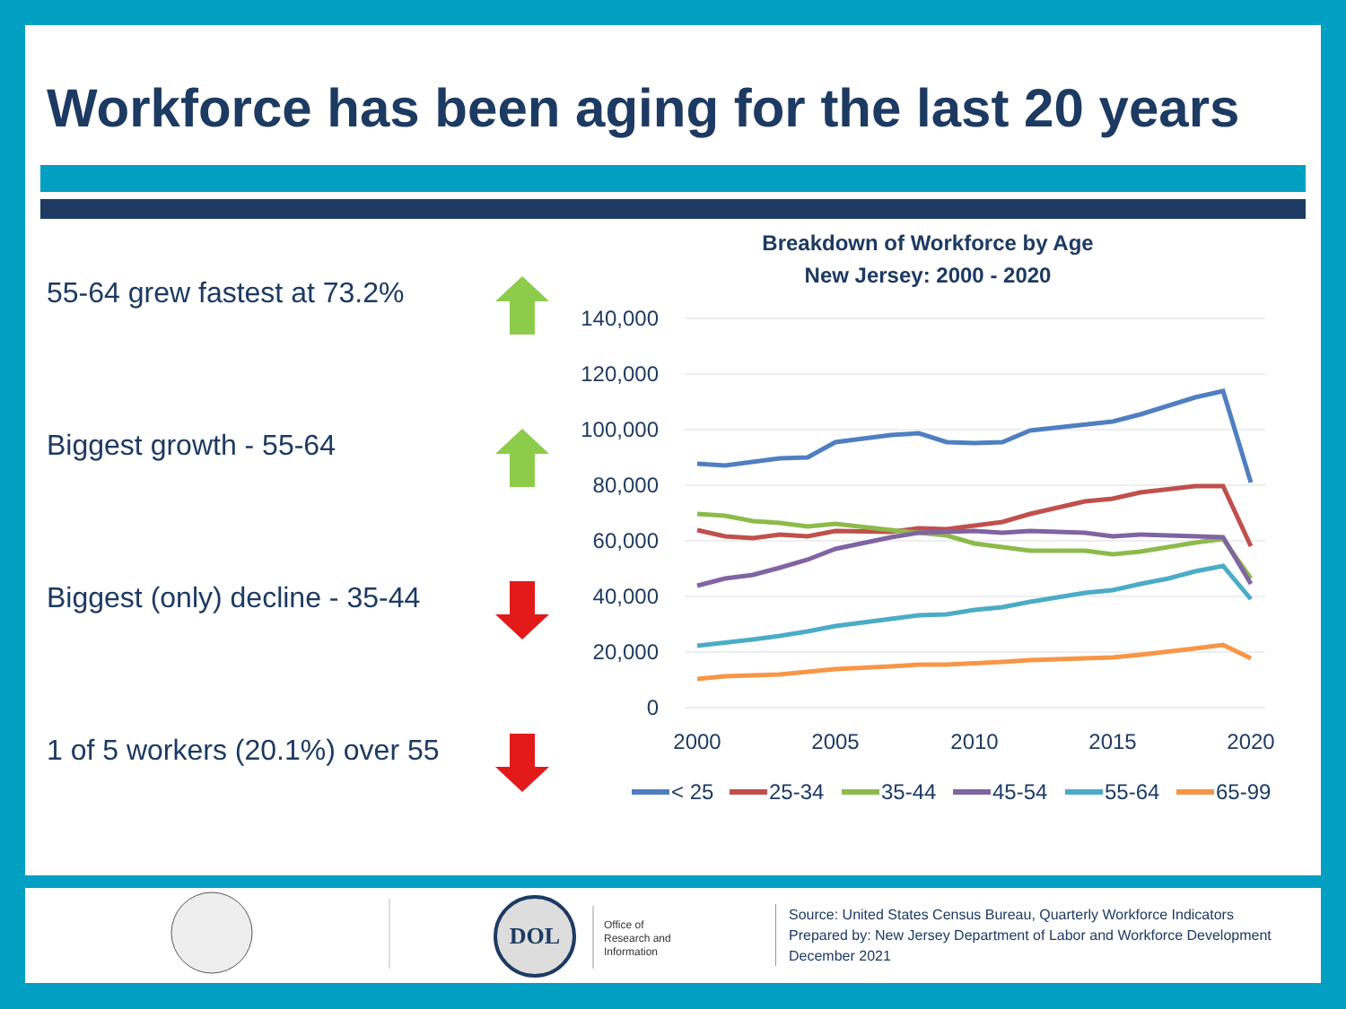Workforce has been aging for the last 20 years
55-64 grew fastest at 73.2%
Biggest growth - 55-64
Biggest (only) decline - 35-44
1 of 5 workers (20.1%) over 55
Breakdown of Workforce by Age
New Jersey: 2000 - 2020
140,000
120,000
100,000
80,000
60,000
40,000
20,000
0
2000
2005
2010
2015
2020
< 25
25-34
35-44
45-54
55-64
65-99
DOL
Office of
Research and
Information
Source: United States Census Bureau, Quarterly Workforce Indicators
Prepared by: New Jersey Department of Labor and Workforce Development
December 2021